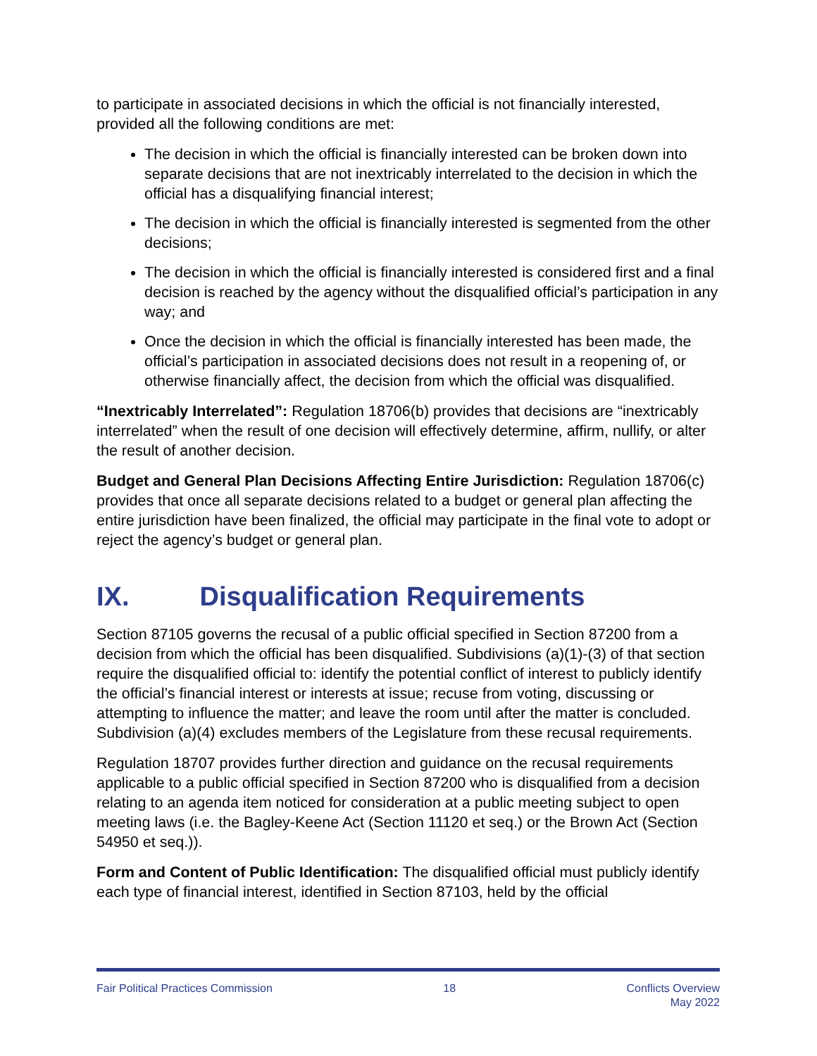to participate in associated decisions in which the official is not financially interested, provided all the following conditions are met:
The decision in which the official is financially interested can be broken down into separate decisions that are not inextricably interrelated to the decision in which the official has a disqualifying financial interest;
The decision in which the official is financially interested is segmented from the other decisions;
The decision in which the official is financially interested is considered first and a final decision is reached by the agency without the disqualified official’s participation in any way; and
Once the decision in which the official is financially interested has been made, the official’s participation in associated decisions does not result in a reopening of, or otherwise financially affect, the decision from which the official was disqualified.
“Inextricably Interrelated”: Regulation 18706(b) provides that decisions are “inextricably interrelated” when the result of one decision will effectively determine, affirm, nullify, or alter the result of another decision.
Budget and General Plan Decisions Affecting Entire Jurisdiction: Regulation 18706(c) provides that once all separate decisions related to a budget or general plan affecting the entire jurisdiction have been finalized, the official may participate in the final vote to adopt or reject the agency’s budget or general plan.
IX. Disqualification Requirements
Section 87105 governs the recusal of a public official specified in Section 87200 from a decision from which the official has been disqualified. Subdivisions (a)(1)-(3) of that section require the disqualified official to: identify the potential conflict of interest to publicly identify the official’s financial interest or interests at issue; recuse from voting, discussing or attempting to influence the matter; and leave the room until after the matter is concluded. Subdivision (a)(4) excludes members of the Legislature from these recusal requirements.
Regulation 18707 provides further direction and guidance on the recusal requirements applicable to a public official specified in Section 87200 who is disqualified from a decision relating to an agenda item noticed for consideration at a public meeting subject to open meeting laws (i.e. the Bagley-Keene Act (Section 11120 et seq.) or the Brown Act (Section 54950 et seq.)).
Form and Content of Public Identification: The disqualified official must publicly identify each type of financial interest, identified in Section 87103, held by the official
Fair Political Practices Commission
18 Conflicts Overview
May 2022